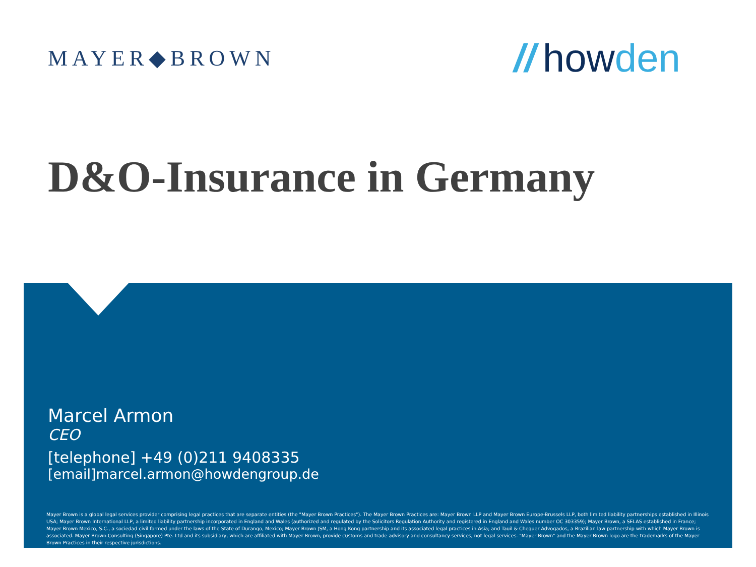MAYER◆BROWN
// howden
D&O-Insurance in Germany
Marcel Armon
CEO
[telephone] +49 (0)211 9408335
[email]marcel.armon@howdengroup.de
Mayer Brown is a global legal services provider comprising legal practices that are separate entities (the "Mayer Brown Practices"). The Mayer Brown Practices are: Mayer Brown LLP and Mayer Brown Europe-Brussels LLP, both limited liability partnerships established in Illinois USA; Mayer Brown International LLP, a limited liability partnership incorporated in England and Wales (authorized and regulated by the Solicitors Regulation Authority and registered in England and Wales number OC 303359); Mayer Brown, a SELAS established in France; Mayer Brown Mexico, S.C., a sociedad civil formed under the laws of the State of Durango, Mexico; Mayer Brown JSM, a Hong Kong partnership and its associated legal practices in Asia; and Tauil & Chequer Advogados, a Brazilian law partnership with which Mayer Brown is associated. Mayer Brown Consulting (Singapore) Pte. Ltd and its subsidiary, which are affiliated with Mayer Brown, provide customs and trade advisory and consultancy services, not legal services. "Mayer Brown" and the Mayer Brown logo are the trademarks of the Mayer Brown Practices in their respective jurisdictions.